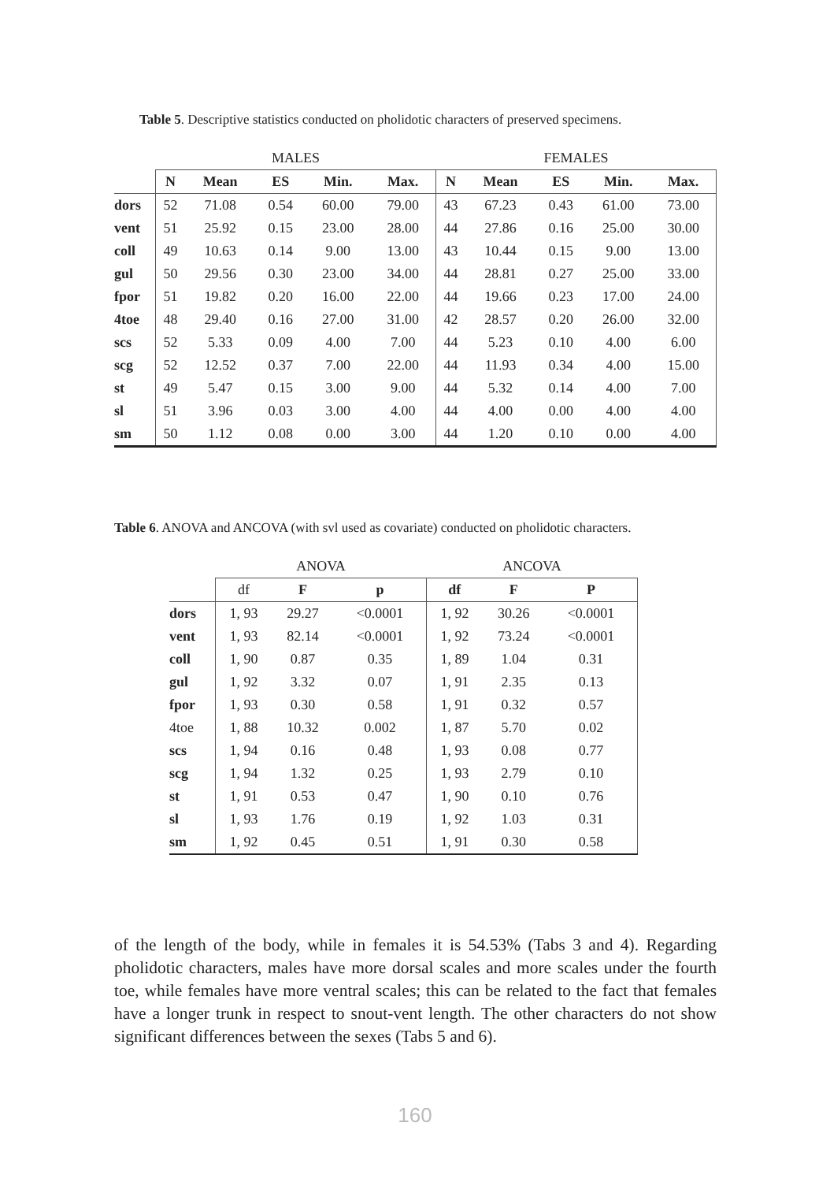Table 5. Descriptive statistics conducted on pholidotic characters of preserved specimens.
| | MALES | | | | | FEMALES | | | | |
| | N | Mean | ES | Min. | Max. | N | Mean | ES | Min. | Max. |
| dors | 52 | 71.08 | 0.54 | 60.00 | 79.00 | 43 | 67.23 | 0.43 | 61.00 | 73.00 |
| vent | 51 | 25.92 | 0.15 | 23.00 | 28.00 | 44 | 27.86 | 0.16 | 25.00 | 30.00 |
| coll | 49 | 10.63 | 0.14 | 9.00 | 13.00 | 43 | 10.44 | 0.15 | 9.00 | 13.00 |
| gul | 50 | 29.56 | 0.30 | 23.00 | 34.00 | 44 | 28.81 | 0.27 | 25.00 | 33.00 |
| fpor | 51 | 19.82 | 0.20 | 16.00 | 22.00 | 44 | 19.66 | 0.23 | 17.00 | 24.00 |
| 4toe | 48 | 29.40 | 0.16 | 27.00 | 31.00 | 42 | 28.57 | 0.20 | 26.00 | 32.00 |
| scs | 52 | 5.33 | 0.09 | 4.00 | 7.00 | 44 | 5.23 | 0.10 | 4.00 | 6.00 |
| scg | 52 | 12.52 | 0.37 | 7.00 | 22.00 | 44 | 11.93 | 0.34 | 4.00 | 15.00 |
| st | 49 | 5.47 | 0.15 | 3.00 | 9.00 | 44 | 5.32 | 0.14 | 4.00 | 7.00 |
| sl | 51 | 3.96 | 0.03 | 3.00 | 4.00 | 44 | 4.00 | 0.00 | 4.00 | 4.00 |
| sm | 50 | 1.12 | 0.08 | 0.00 | 3.00 | 44 | 1.20 | 0.10 | 0.00 | 4.00 |
Table 6. ANOVA and ANCOVA (with svl used as covariate) conducted on pholidotic characters.
| | ANOVA | | | ANCOVA | | |
| | df | F | p | df | F | P |
| dors | 1, 93 | 29.27 | <0.0001 | 1, 92 | 30.26 | <0.0001 |
| vent | 1, 93 | 82.14 | <0.0001 | 1, 92 | 73.24 | <0.0001 |
| coll | 1, 90 | 0.87 | 0.35 | 1, 89 | 1.04 | 0.31 |
| gul | 1, 92 | 3.32 | 0.07 | 1, 91 | 2.35 | 0.13 |
| fpor | 1, 93 | 0.30 | 0.58 | 1, 91 | 0.32 | 0.57 |
| 4toe | 1, 88 | 10.32 | 0.002 | 1, 87 | 5.70 | 0.02 |
| scs | 1, 94 | 0.16 | 0.48 | 1, 93 | 0.08 | 0.77 |
| scg | 1, 94 | 1.32 | 0.25 | 1, 93 | 2.79 | 0.10 |
| st | 1, 91 | 0.53 | 0.47 | 1, 90 | 0.10 | 0.76 |
| sl | 1, 93 | 1.76 | 0.19 | 1, 92 | 1.03 | 0.31 |
| sm | 1, 92 | 0.45 | 0.51 | 1, 91 | 0.30 | 0.58 |
of the length of the body, while in females it is 54.53% (Tabs 3 and 4). Regarding pholidotic characters, males have more dorsal scales and more scales under the fourth toe, while females have more ventral scales; this can be related to the fact that females have a longer trunk in respect to snout-vent length. The other characters do not show significant differences between the sexes (Tabs 5 and 6).
160